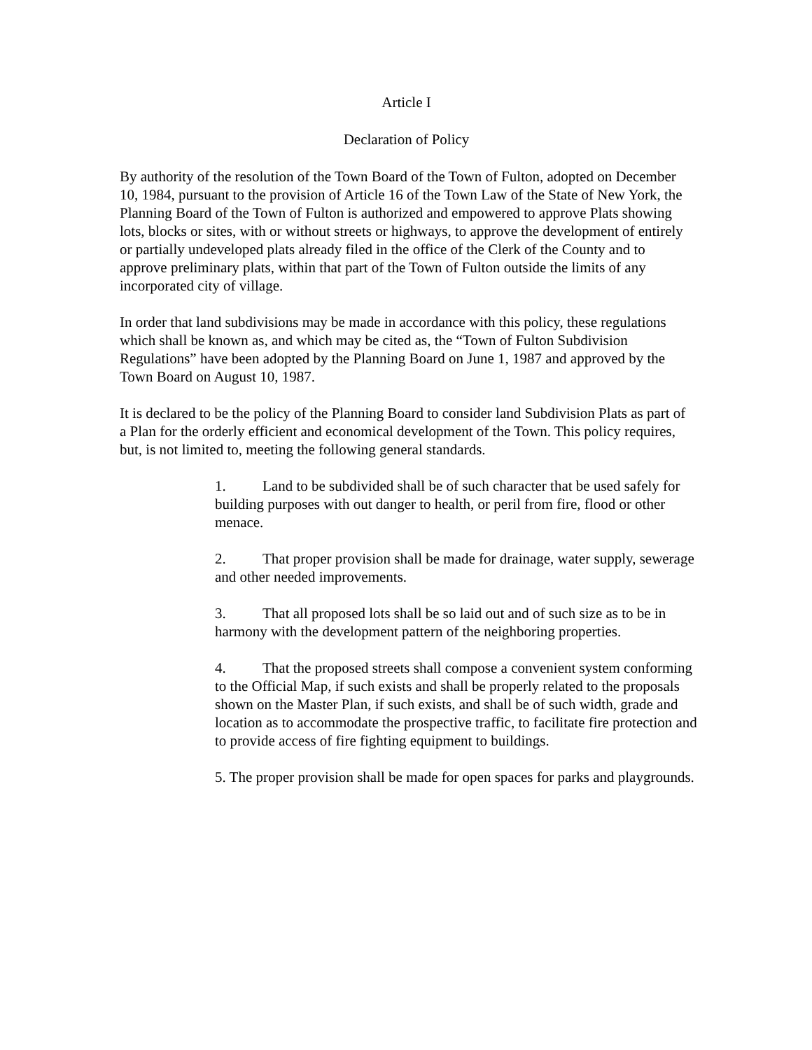Article I
Declaration of Policy
By authority of the resolution of the Town Board of the Town of Fulton, adopted on December 10, 1984, pursuant to the provision of Article 16 of the Town Law of the State of New York, the Planning Board of the Town of Fulton is authorized and empowered to approve Plats showing lots, blocks or sites, with or without streets or highways, to approve the development of entirely or partially undeveloped plats already filed in the office of the Clerk of the County and to approve preliminary plats, within that part of the Town of Fulton outside the limits of any incorporated city of village.
In order that land subdivisions may be made in accordance with this policy, these regulations which shall be known as, and which may be cited as, the “Town of Fulton Subdivision Regulations” have been adopted by the Planning Board on June 1, 1987 and approved by the Town Board on August 10, 1987.
It is declared to be the policy of the Planning Board to consider land Subdivision Plats as part of a Plan for the orderly efficient and economical development of the Town. This policy requires, but, is not limited to, meeting the following general standards.
1. Land to be subdivided shall be of such character that be used safely for building purposes with out danger to health, or peril from fire, flood or other menace.
2. That proper provision shall be made for drainage, water supply, sewerage and other needed improvements.
3. That all proposed lots shall be so laid out and of such size as to be in harmony with the development pattern of the neighboring properties.
4. That the proposed streets shall compose a convenient system conforming to the Official Map, if such exists and shall be properly related to the proposals shown on the Master Plan, if such exists, and shall be of such width, grade and location as to accommodate the prospective traffic, to facilitate fire protection and to provide access of fire fighting equipment to buildings.
5. The proper provision shall be made for open spaces for parks and playgrounds.